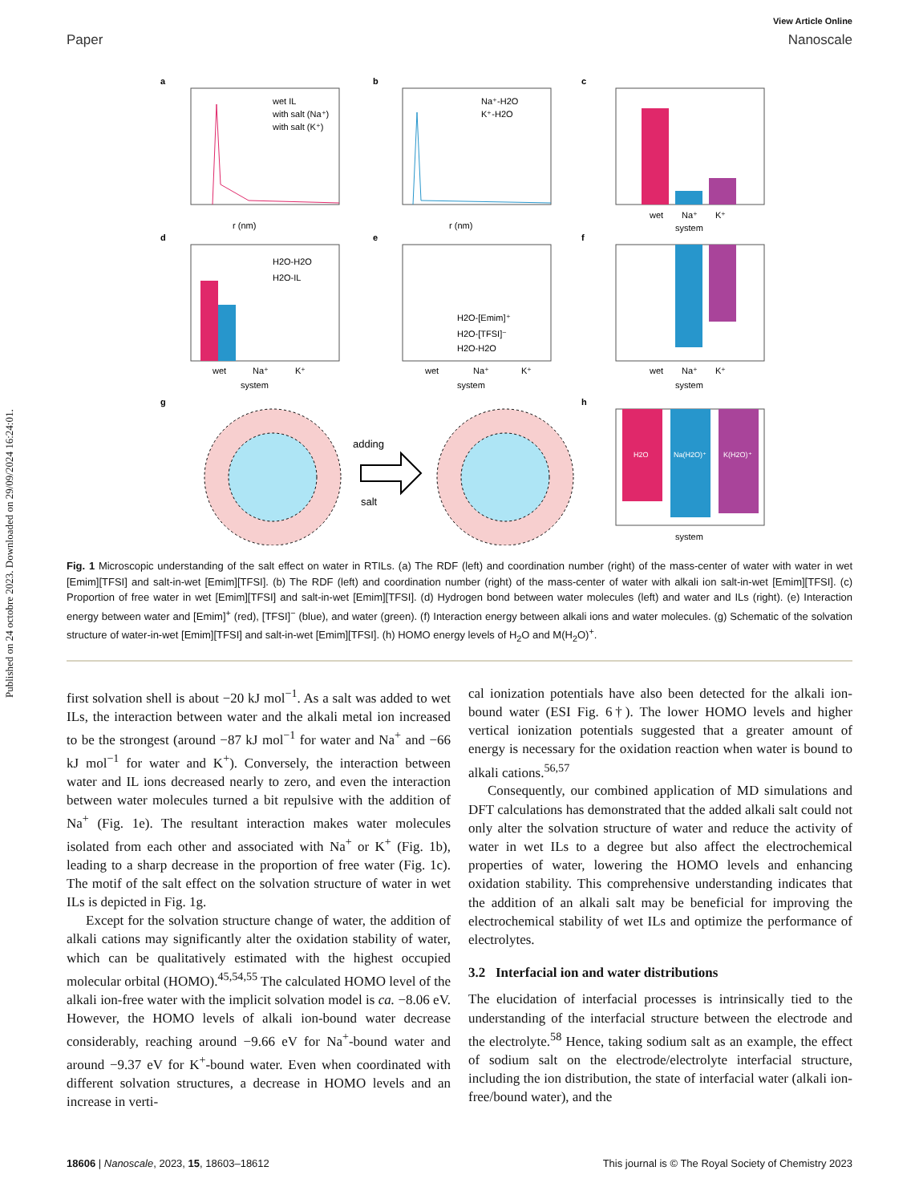Published on 24 octobre 2023. Downloaded on 29/09/2024 16:24:01.
View Article Online
Paper Nanoscale
a
b
c
wet IL
with salt (Na⁺)
with salt (K⁺)
r (nm)
Na⁺-H2O
K⁺-H2O
r (nm)
wet
Na⁺
K⁺
system
d
e
f
H2O-H2O
H2O-IL
wet
Na⁺
K⁺
system
H2O-[Emim]⁺
H2O-[TFSI]⁻
H2O-H2O
wet
Na⁺
K⁺
system
wet
Na⁺
K⁺
system
g
adding
salt
h
H2O
Na(H2O)⁺
K(H2O)⁺
system
Fig. 1 Microscopic understanding of the salt effect on water in RTILs. (a) The RDF (left) and coordination number (right) of the mass-center of water with water in wet [Emim][TFSI] and salt-in-wet [Emim][TFSI]. (b) The RDF (left) and coordination number (right) of the mass-center of water with alkali ion salt-in-wet [Emim][TFSI]. (c) Proportion of free water in wet [Emim][TFSI] and salt-in-wet [Emim][TFSI]. (d) Hydrogen bond between water molecules (left) and water and ILs (right). (e) Interaction energy between water and [Emim]<sup>+</sup> (red), [TFSI]<sup>−</sup> (blue), and water (green). (f) Interaction energy between alkali ions and water molecules. (g) Schematic of the solvation structure of water-in-wet [Emim][TFSI] and salt-in-wet [Emim][TFSI]. (h) HOMO energy levels of H<sub>2</sub>O and M(H<sub>2</sub>O)<sup>+</sup>.
first solvation shell is about −20 kJ mol<sup>−1</sup>. As a salt was added to wet ILs, the interaction between water and the alkali metal ion increased to be the strongest (around −87 kJ mol<sup>−1</sup> for water and Na<sup>+</sup> and −66 kJ mol<sup>−1</sup> for water and K<sup>+</sup>). Conversely, the interaction between water and IL ions decreased nearly to zero, and even the interaction between water molecules turned a bit repulsive with the addition of Na<sup>+</sup> (Fig. 1e). The resultant interaction makes water molecules isolated from each other and associated with Na<sup>+</sup> or K<sup>+</sup> (Fig. 1b), leading to a sharp decrease in the proportion of free water (Fig. 1c). The motif of the salt effect on the solvation structure of water in wet ILs is depicted in Fig. 1g.
Except for the solvation structure change of water, the addition of alkali cations may significantly alter the oxidation stability of water, which can be qualitatively estimated with the highest occupied molecular orbital (HOMO).<sup>45,54,55</sup> The calculated HOMO level of the alkali ion-free water with the implicit solvation model is ca. −8.06 eV. However, the HOMO levels of alkali ion-bound water decrease considerably, reaching around −9.66 eV for Na<sup>+</sup>-bound water and around −9.37 eV for K<sup>+</sup>-bound water. Even when coordinated with different solvation structures, a decrease in HOMO levels and an increase in verti-
cal ionization potentials have also been detected for the alkali ion-bound water (ESI Fig. 6†). The lower HOMO levels and higher vertical ionization potentials suggested that a greater amount of energy is necessary for the oxidation reaction when water is bound to alkali cations.<sup>56,57</sup>
Consequently, our combined application of MD simulations and DFT calculations has demonstrated that the added alkali salt could not only alter the solvation structure of water and reduce the activity of water in wet ILs to a degree but also affect the electrochemical properties of water, lowering the HOMO levels and enhancing oxidation stability. This comprehensive understanding indicates that the addition of an alkali salt may be beneficial for improving the electrochemical stability of wet ILs and optimize the performance of electrolytes.
3.2 Interfacial ion and water distributions
The elucidation of interfacial processes is intrinsically tied to the understanding of the interfacial structure between the electrode and the electrolyte.<sup>58</sup> Hence, taking sodium salt as an example, the effect of sodium salt on the electrode/electrolyte interfacial structure, including the ion distribution, the state of interfacial water (alkali ion-free/bound water), and the
18606 | Nanoscale, 2023, 15, 18603–18612 This journal is © The Royal Society of Chemistry 2023